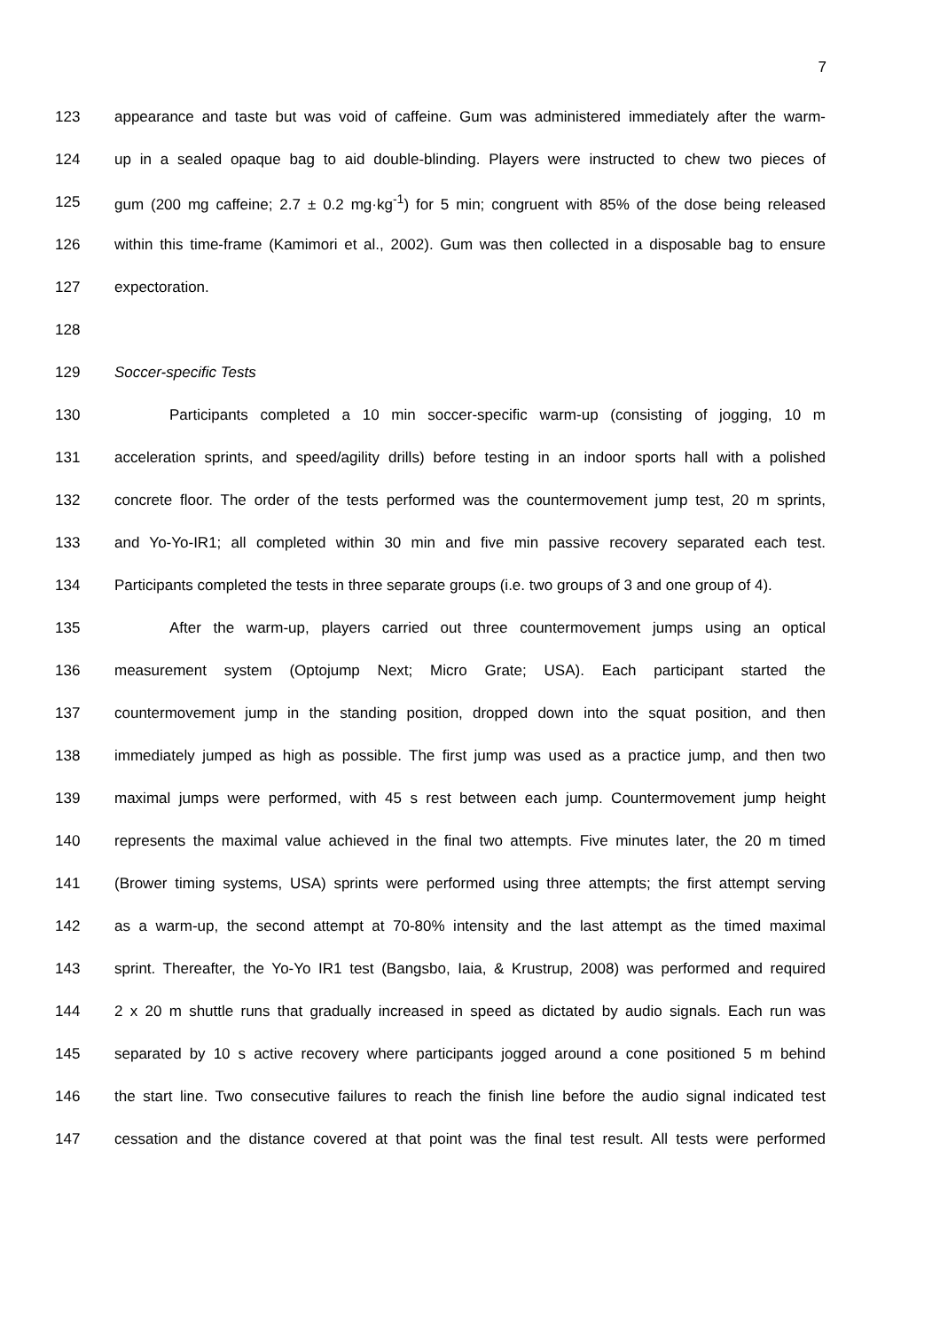7
123 appearance and taste but was void of caffeine. Gum was administered immediately after the warm-
124 up in a sealed opaque bag to aid double-blinding. Players were instructed to chew two pieces of
125 gum (200 mg caffeine; 2.7 ± 0.2 mg·kg<sup>-1</sup>) for 5 min; congruent with 85% of the dose being released
126 within this time-frame (Kamimori et al., 2002). Gum was then collected in a disposable bag to ensure
127 expectoration.
128
129 Soccer-specific Tests
130 Participants completed a 10 min soccer-specific warm-up (consisting of jogging, 10 m
131 acceleration sprints, and speed/agility drills) before testing in an indoor sports hall with a polished
132 concrete floor. The order of the tests performed was the countermovement jump test, 20 m sprints,
133 and Yo-Yo-IR1; all completed within 30 min and five min passive recovery separated each test.
134 Participants completed the tests in three separate groups (i.e. two groups of 3 and one group of 4).
135 After the warm-up, players carried out three countermovement jumps using an optical
136 measurement system (Optojump Next; Micro Grate; USA). Each participant started the
137 countermovement jump in the standing position, dropped down into the squat position, and then
138 immediately jumped as high as possible. The first jump was used as a practice jump, and then two
139 maximal jumps were performed, with 45 s rest between each jump. Countermovement jump height
140 represents the maximal value achieved in the final two attempts. Five minutes later, the 20 m timed
141 (Brower timing systems, USA) sprints were performed using three attempts; the first attempt serving
142 as a warm-up, the second attempt at 70-80% intensity and the last attempt as the timed maximal
143 sprint. Thereafter, the Yo-Yo IR1 test (Bangsbo, Iaia, & Krustrup, 2008) was performed and required
144 2 x 20 m shuttle runs that gradually increased in speed as dictated by audio signals. Each run was
145 separated by 10 s active recovery where participants jogged around a cone positioned 5 m behind
146 the start line. Two consecutive failures to reach the finish line before the audio signal indicated test
147 cessation and the distance covered at that point was the final test result. All tests were performed